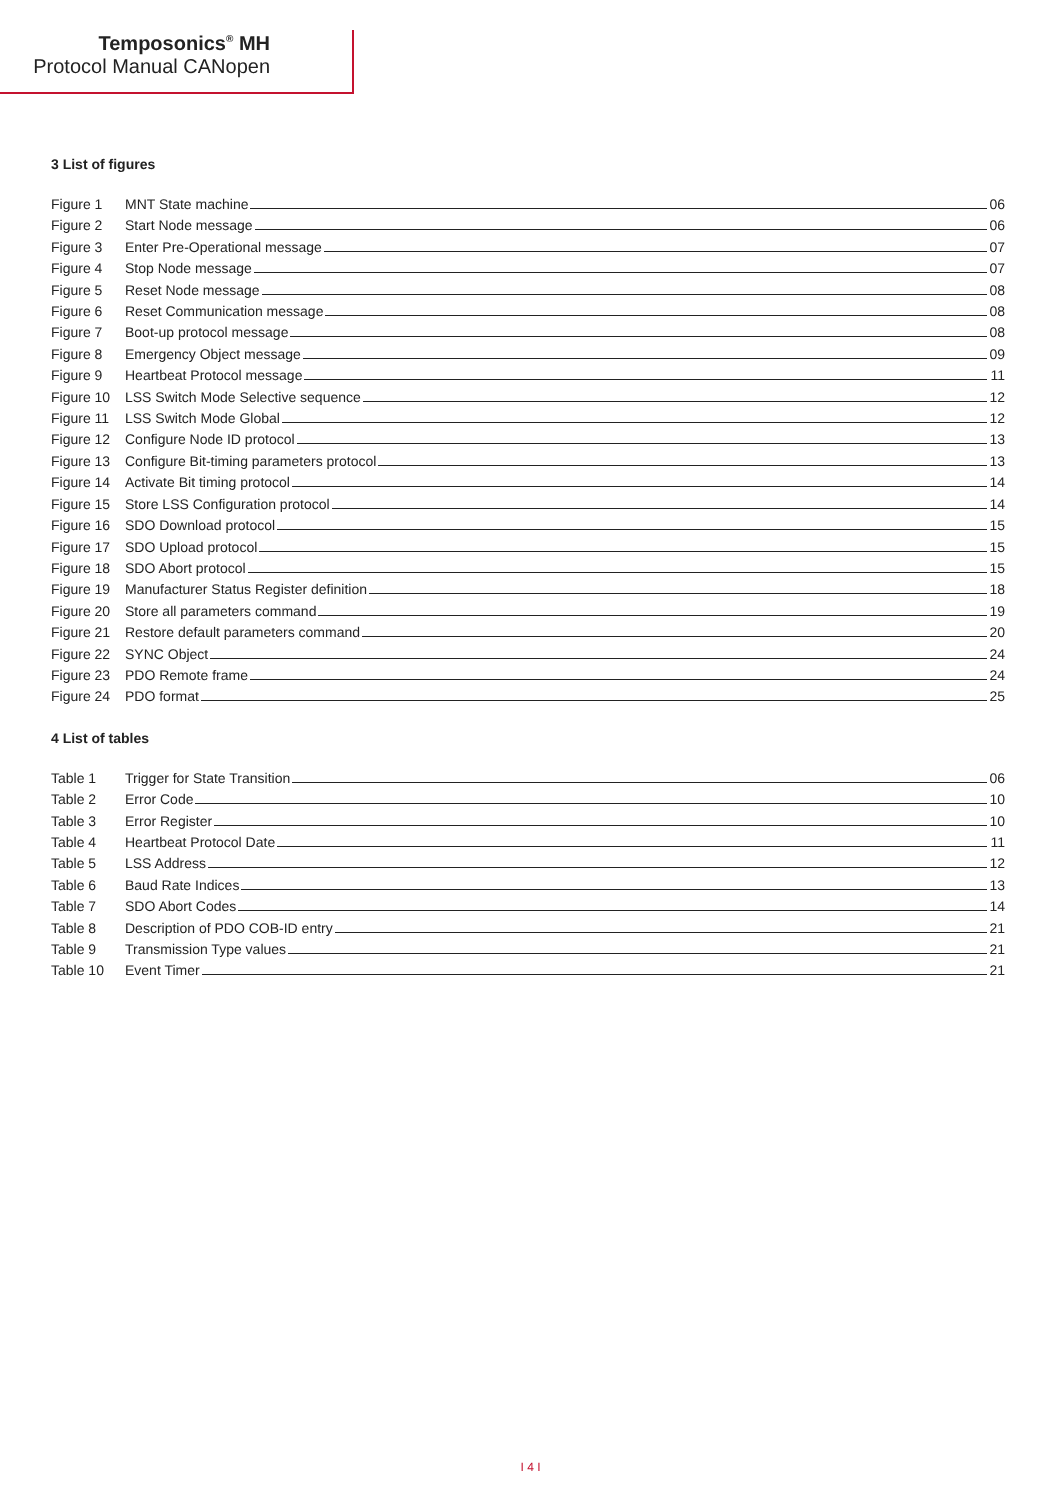Temposonics<sup>®</sup> MH
Protocol Manual CANopen
3 List of figures
Figure 1 MNT State machine 06
Figure 2 Start Node message 06
Figure 3 Enter Pre-Operational message 07
Figure 4 Stop Node message 07
Figure 5 Reset Node message 08
Figure 6 Reset Communication message 08
Figure 7 Boot-up protocol message 08
Figure 8 Emergency Object message 09
Figure 9 Heartbeat Protocol message 11
Figure 10 LSS Switch Mode Selective sequence 12
Figure 11 LSS Switch Mode Global 12
Figure 12 Configure Node ID protocol 13
Figure 13 Configure Bit-timing parameters protocol 13
Figure 14 Activate Bit timing protocol 14
Figure 15 Store LSS Configuration protocol 14
Figure 16 SDO Download protocol 15
Figure 17 SDO Upload protocol 15
Figure 18 SDO Abort protocol 15
Figure 19 Manufacturer Status Register definition 18
Figure 20 Store all parameters command 19
Figure 21 Restore default parameters command 20
Figure 22 SYNC Object 24
Figure 23 PDO Remote frame 24
Figure 24 PDO format 25
4 List of tables
Table 1 Trigger for State Transition 06
Table 2 Error Code 10
Table 3 Error Register 10
Table 4 Heartbeat Protocol Date 11
Table 5 LSS Address 12
Table 6 Baud Rate Indices 13
Table 7 SDO Abort Codes 14
Table 8 Description of PDO COB-ID entry 21
Table 9 Transmission Type values 21
Table 10 Event Timer 21
I 4 I